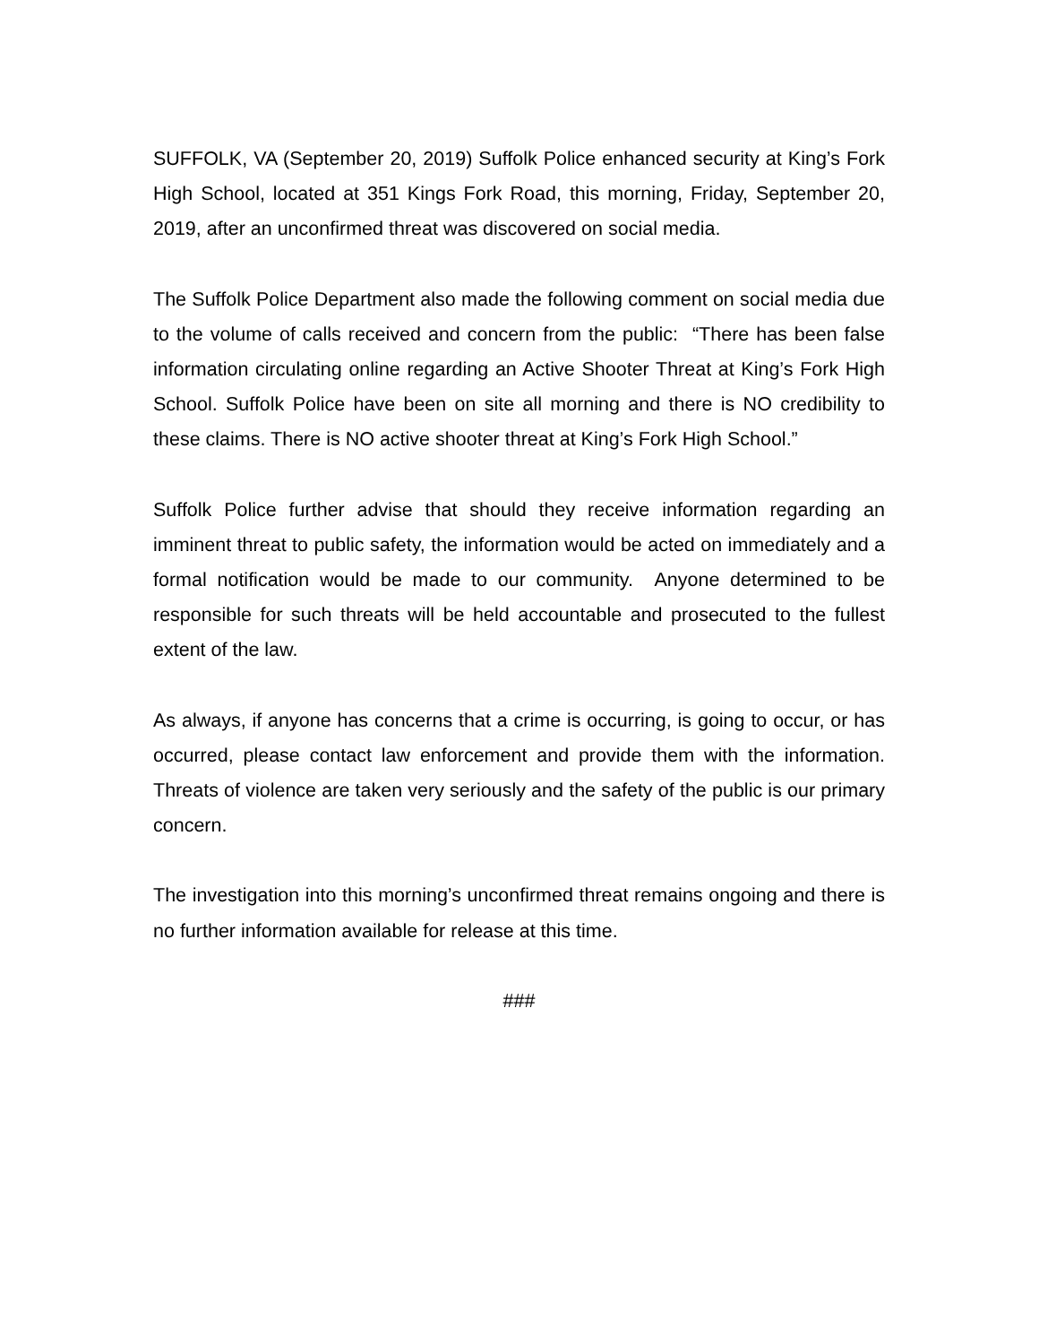SUFFOLK, VA (September 20, 2019) Suffolk Police enhanced security at King’s Fork High School, located at 351 Kings Fork Road, this morning, Friday, September 20, 2019, after an unconfirmed threat was discovered on social media.
The Suffolk Police Department also made the following comment on social media due to the volume of calls received and concern from the public: “There has been false information circulating online regarding an Active Shooter Threat at King’s Fork High School. Suffolk Police have been on site all morning and there is NO credibility to these claims. There is NO active shooter threat at King’s Fork High School.”
Suffolk Police further advise that should they receive information regarding an imminent threat to public safety, the information would be acted on immediately and a formal notification would be made to our community. Anyone determined to be responsible for such threats will be held accountable and prosecuted to the fullest extent of the law.
As always, if anyone has concerns that a crime is occurring, is going to occur, or has occurred, please contact law enforcement and provide them with the information. Threats of violence are taken very seriously and the safety of the public is our primary concern.
The investigation into this morning’s unconfirmed threat remains ongoing and there is no further information available for release at this time.
###